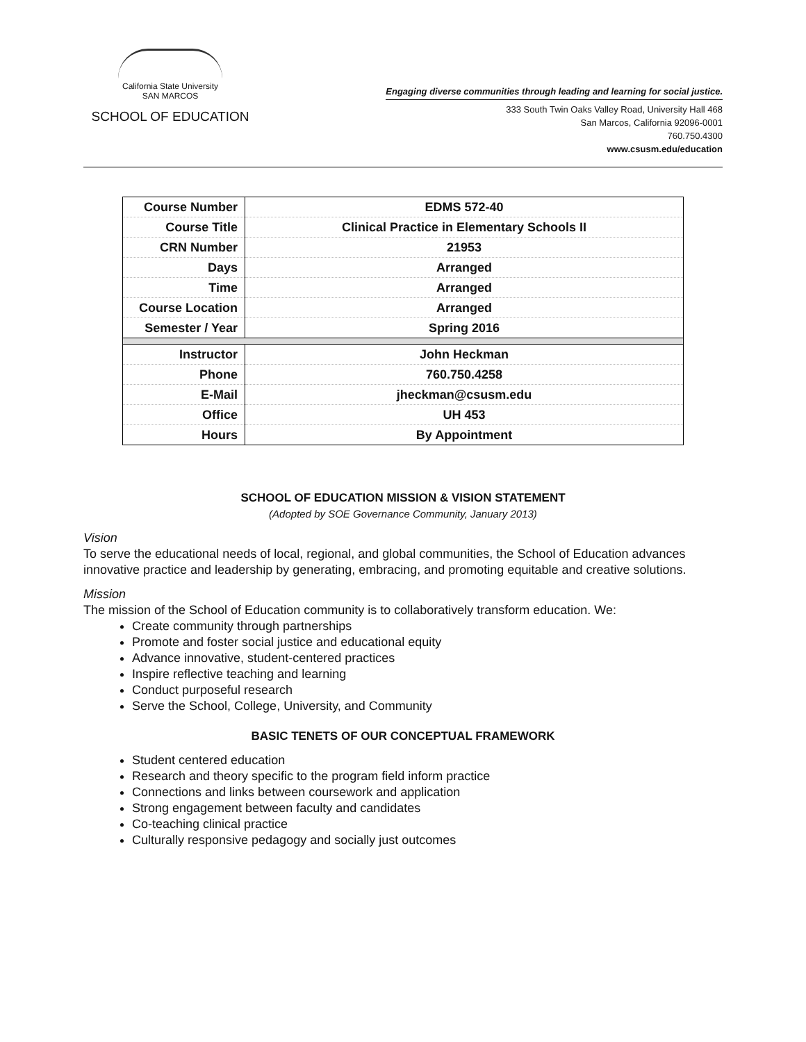California State University
SAN MARCOS
SCHOOL OF EDUCATION
Engaging diverse communities through leading and learning for social justice.
333 South Twin Oaks Valley Road, University Hall 468
San Marcos, California 92096-0001
760.750.4300
www.csusm.edu/education
| Course Number | EDMS 572-40 |
| Course Title | Clinical Practice in Elementary Schools II |
| CRN Number | 21953 |
| Days | Arranged |
| Time | Arranged |
| Course Location | Arranged |
| Semester / Year | Spring 2016 |
| Instructor | John Heckman |
| Phone | 760.750.4258 |
| E-Mail | jheckman@csusm.edu |
| Office | UH 453 |
| Hours | By Appointment |
SCHOOL OF EDUCATION MISSION & VISION STATEMENT
(Adopted by SOE Governance Community, January 2013)
Vision
To serve the educational needs of local, regional, and global communities, the School of Education advances innovative practice and leadership by generating, embracing, and promoting equitable and creative solutions.
Mission
The mission of the School of Education community is to collaboratively transform education. We:
Create community through partnerships
Promote and foster social justice and educational equity
Advance innovative, student-centered practices
Inspire reflective teaching and learning
Conduct purposeful research
Serve the School, College, University, and Community
BASIC TENETS OF OUR CONCEPTUAL FRAMEWORK
Student centered education
Research and theory specific to the program field inform practice
Connections and links between coursework and application
Strong engagement between faculty and candidates
Co-teaching clinical practice
Culturally responsive pedagogy and socially just outcomes